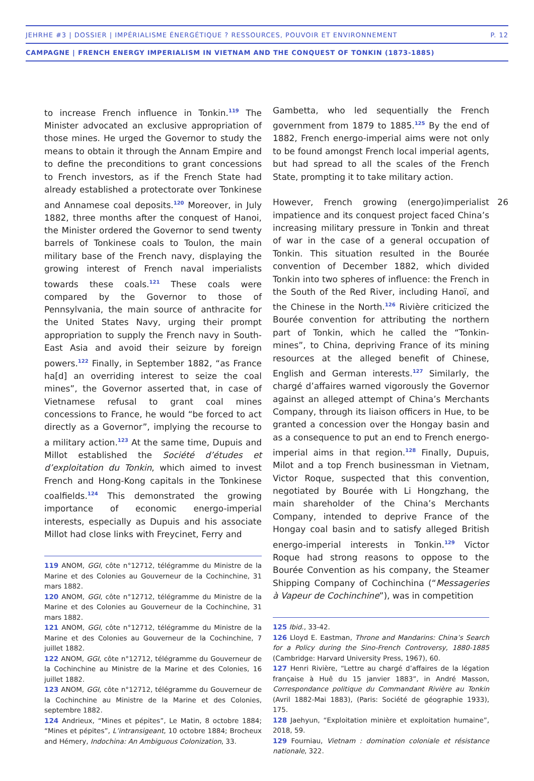JEHRHE #3 | DOSSIER | IMPÉRIALISME ÉNERGÉTIQUE ? RESSOURCES, POUVOIR ET ENVIRONNEMENT P. 12
CAMPAGNE | FRENCH ENERGY IMPERIALISM IN VIETNAM AND THE CONQUEST OF TONKIN (1873-1885)
to increase French influence in Tonkin.<sup>119</sup> The Minister advocated an exclusive appropriation of those mines. He urged the Governor to study the means to obtain it through the Annam Empire and to define the preconditions to grant concessions to French investors, as if the French State had already established a protectorate over Tonkinese and Annamese coal deposits.<sup>120</sup> Moreover, in July 1882, three months after the conquest of Hanoi, the Minister ordered the Governor to send twenty barrels of Tonkinese coals to Toulon, the main military base of the French navy, displaying the growing interest of French naval imperialists towards these coals.<sup>121</sup> These coals were compared by the Governor to those of Pennsylvania, the main source of anthracite for the United States Navy, urging their prompt appropriation to supply the French navy in South-East Asia and avoid their seizure by foreign powers.<sup>122</sup> Finally, in September 1882, “as France ha[d] an overriding interest to seize the coal mines”, the Governor asserted that, in case of Vietnamese refusal to grant coal mines concessions to France, he would “be forced to act directly as a Governor”, implying the recourse to a military action.<sup>123</sup> At the same time, Dupuis and Millot established the Société d’études et d’exploitation du Tonkin, which aimed to invest French and Hong-Kong capitals in the Tonkinese coalfields.<sup>124</sup> This demonstrated the growing importance of economic energo-imperial interests, especially as Dupuis and his associate Millot had close links with Freycinet, Ferry and
119 ANOM, GGI, côte n°12712, télégramme du Ministre de la Marine et des Colonies au Gouverneur de la Cochinchine, 31 mars 1882.
120 ANOM, GGI, côte n°12712, télégramme du Ministre de la Marine et des Colonies au Gouverneur de la Cochinchine, 31 mars 1882.
121 ANOM, GGI, côte n°12712, télégramme du Ministre de la Marine et des Colonies au Gouverneur de la Cochinchine, 7 juillet 1882.
122 ANOM, GGI, côte n°12712, télégramme du Gouverneur de la Cochinchine au Ministre de la Marine et des Colonies, 16 juillet 1882.
123 ANOM, GGI, côte n°12712, télégramme du Gouverneur de la Cochinchine au Ministre de la Marine et des Colonies, septembre 1882.
124 Andrieux, “Mines et pépites”, Le Matin, 8 octobre 1884; “Mines et pépites”, L’intransigeant, 10 octobre 1884; Brocheux and Hémery, Indochina: An Ambiguous Colonization, 33.
Gambetta, who led sequentially the French government from 1879 to 1885.<sup>125</sup> By the end of 1882, French energo-imperial aims were not only to be found amongst French local imperial agents, but had spread to all the scales of the French State, prompting it to take military action.
26 However, French growing (energo)imperialist impatience and its conquest project faced China’s increasing military pressure in Tonkin and threat of war in the case of a general occupation of Tonkin. This situation resulted in the Bourée convention of December 1882, which divided Tonkin into two spheres of influence: the French in the South of the Red River, including Hanoï, and the Chinese in the North.<sup>126</sup> Rivière criticized the Bourée convention for attributing the northern part of Tonkin, which he called the “Tonkin-mines”, to China, depriving France of its mining resources at the alleged benefit of Chinese, English and German interests.<sup>127</sup> Similarly, the chargé d’affaires warned vigorously the Governor against an alleged attempt of China’s Merchants Company, through its liaison officers in Hue, to be granted a concession over the Hongay basin and as a consequence to put an end to French energo-imperial aims in that region.<sup>128</sup> Finally, Dupuis, Milot and a top French businessman in Vietnam, Victor Roque, suspected that this convention, negotiated by Bourée with Li Hongzhang, the main shareholder of the China’s Merchants Company, intended to deprive France of the Hongay coal basin and to satisfy alleged British energo-imperial interests in Tonkin.<sup>129</sup> Victor Roque had strong reasons to oppose to the Bourée Convention as his company, the Steamer Shipping Company of Cochinchina (“Messageries à Vapeur de Cochinchine”), was in competition
125 Ibid., 33-42.
126 Lloyd E. Eastman, Throne and Mandarins: China’s Search for a Policy during the Sino-French Controversy, 1880-1885 (Cambridge: Harvard University Press, 1967), 60.
127 Henri Rivière, “Lettre au chargé d’affaires de la légation française à Huê du 15 janvier 1883”, in André Masson, Correspondance politique du Commandant Rivière au Tonkin (Avril 1882-Mai 1883), (Paris: Société de géographie 1933), 175.
128 Jaehyun, “Exploitation minière et exploitation humaine”, 2018, 59.
129 Fourniau, Vietnam : domination coloniale et résistance nationale, 322.